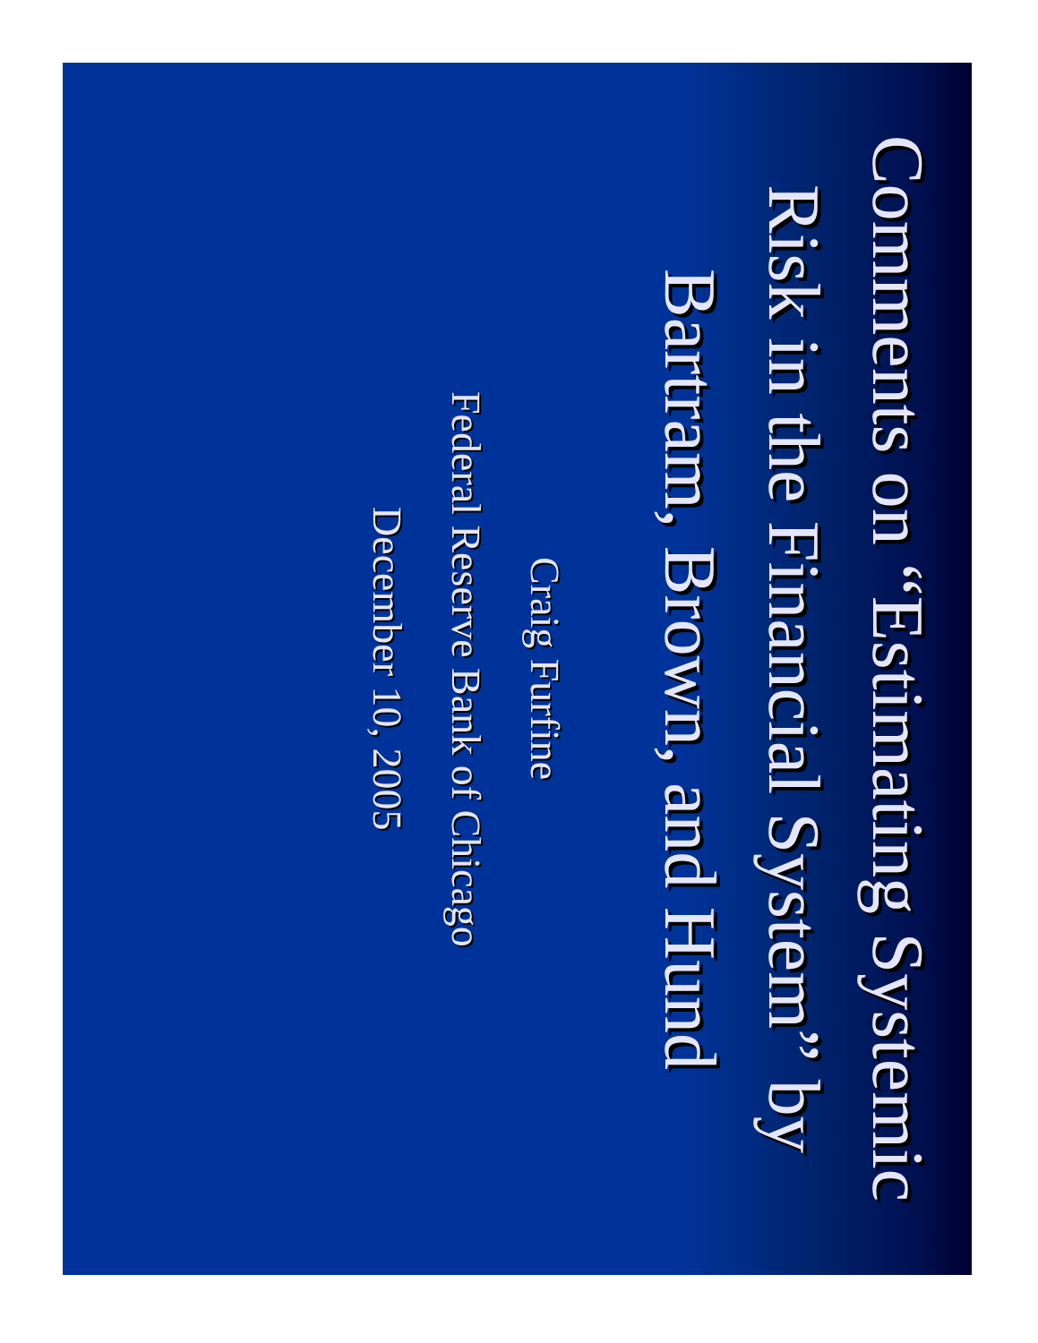Comments on “Estimating Systemic Risk in the Financial System” by Bartram, Brown, and Hund
Craig Furfine
Federal Reserve Bank of Chicago
December 10, 2005